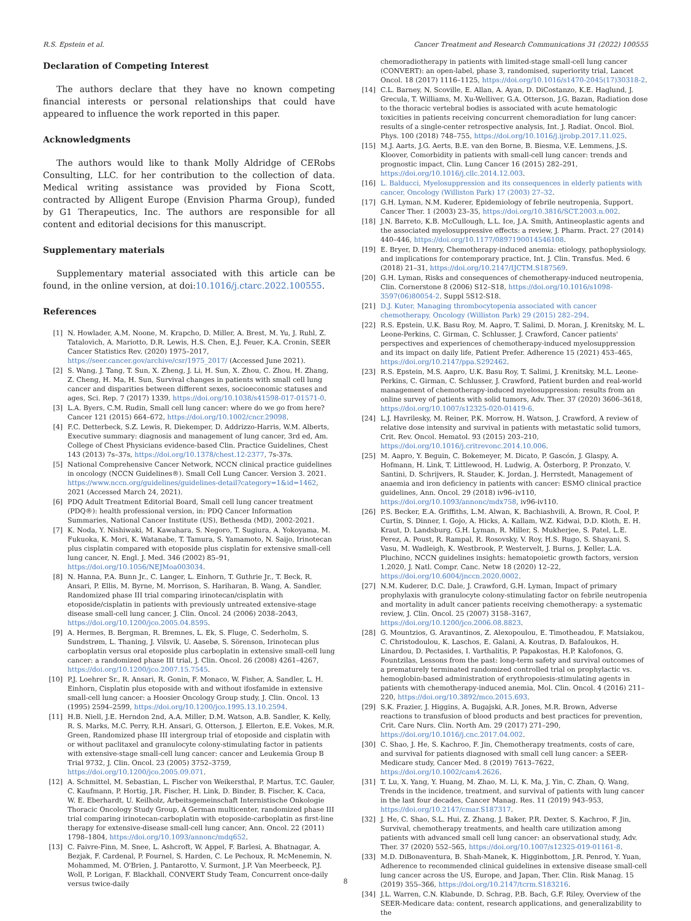R.S. Epstein et al. Cancer Treatment and Research Communications 31 (2022) 100555
Declaration of Competing Interest
The authors declare that they have no known competing financial interests or personal relationships that could have appeared to influence the work reported in this paper.
Acknowledgments
The authors would like to thank Molly Aldridge of CERobs Consulting, LLC. for her contribution to the collection of data. Medical writing assistance was provided by Fiona Scott, contracted by Alligent Europe (Envision Pharma Group), funded by G1 Therapeutics, Inc. The authors are responsible for all content and editorial decisions for this manuscript.
Supplementary materials
Supplementary material associated with this article can be found, in the online version, at doi:10.1016/j.ctarc.2022.100555.
References
[1] N. Howlader, A.M. Noone, M. Krapcho, D. Miller, A. Brest, M. Yu, J. Ruhl, Z. Tatalovich, A. Mariotto, D.R. Lewis, H.S. Chen, E.J. Feuer, K.A. Cronin, SEER Cancer Statistics Rev. (2020) 1975–2017, https://seer.cancer.gov/archive/csr/1975_2017/ (Accessed June 2021).
[2] S. Wang, J. Tang, T. Sun, X. Zheng, J. Li, H. Sun, X. Zhou, C. Zhou, H. Zhang, Z. Cheng, H. Ma, H. Sun, Survival changes in patients with small cell lung cancer and disparities between different sexes, socioeconomic statuses and ages, Sci. Rep. 7 (2017) 1339, https://doi.org/10.1038/s41598-017-01571-0.
[3] L.A. Byers, C.M. Rudin, Small cell lung cancer: where do we go from here? Cancer 121 (2015) 664–672, https://doi.org/10.1002/cncr.29098.
[4] F.C. Detterbeck, S.Z. Lewis, R. Diekemper, D. Addrizzo-Harris, W.M. Alberts, Executive summary: diagnosis and management of lung cancer, 3rd ed, Am. College of Chest Physicians evidence-based Clin. Practice Guidelines, Chest 143 (2013) 7s–37s, https://doi.org/10.1378/chest.12-2377, 7s-37s.
[5] National Comprehensive Cancer Network, NCCN clinical practice guidelines in oncology (NCCN Guidelines®). Small Cell Lung Cancer. Version 3. 2021. https://www.nccn.org/guidelines/guidelines-detail?category=1&id=1462, 2021 (Accessed March 24, 2021).
[6] PDQ Adult Treatment Editorial Board, Small cell lung cancer treatment (PDQ®): health professional version, in: PDQ Cancer Information Summaries, National Cancer Institute (US), Bethesda (MD), 2002-2021.
[7] K. Noda, Y. Nishiwaki, M. Kawahara, S. Negoro, T. Sugiura, A. Yokoyama, M. Fukuoka, K. Mori, K. Watanabe, T. Tamura, S. Yamamoto, N. Saijo, Irinotecan plus cisplatin compared with etoposide plus cisplatin for extensive small-cell lung cancer, N. Engl. J. Med. 346 (2002) 85–91, https://doi.org/10.1056/NEJMoa003034.
[8] N. Hanna, P.A. Bunn Jr., C. Langer, L. Einhorn, T. Guthrie Jr., T. Beck, R. Ansari, P. Ellis, M. Byrne, M. Morrison, S. Hariharan, B. Wang, A. Sandler, Randomized phase III trial comparing irinotecan/cisplatin with etoposide/cisplatin in patients with previously untreated extensive-stage disease small-cell lung cancer, J. Clin. Oncol. 24 (2006) 2038–2043, https://doi.org/10.1200/jco.2005.04.8595.
[9] A. Hermes, B. Bergman, R. Bremnes, L. Ek, S. Fluge, C. Sederholm, S. Sundstrøm, L. Thaning, J. Vilsvik, U. Aasebø, S. Sörenson, Irinotecan plus carboplatin versus oral etoposide plus carboplatin in extensive small-cell lung cancer: a randomized phase III trial, J. Clin. Oncol. 26 (2008) 4261–4267, https://doi.org/10.1200/jco.2007.15.7545.
[10] P.J. Loehrer Sr., R. Ansari, R. Gonin, F. Monaco, W. Fisher, A. Sandler, L. H. Einhorn, Cisplatin plus etoposide with and without ifosfamide in extensive small-cell lung cancer: a Hoosier Oncology Group study, J. Clin. Oncol. 13 (1995) 2594–2599, https://doi.org/10.1200/jco.1995.13.10.2594.
[11] H.B. Niell, J.E. Herndon 2nd, A.A. Miller, D.M. Watson, A.B. Sandler, K. Kelly, R. S. Marks, M.C. Perry, R.H. Ansari, G. Otterson, J. Ellerton, E.E. Vokes, M.R. Green, Randomized phase III intergroup trial of etoposide and cisplatin with or without paclitaxel and granulocyte colony-stimulating factor in patients with extensive-stage small-cell lung cancer: cancer and Leukemia Group B Trial 9732, J. Clin. Oncol. 23 (2005) 3752–3759, https://doi.org/10.1200/jco.2005.09.071.
[12] A. Schmittel, M. Sebastian, L. Fischer von Weikersthal, P. Martus, T.C. Gauler, C. Kaufmann, P. Hortig, J.R. Fischer, H. Link, D. Binder, B. Fischer, K. Caca, W. E. Eberhardt, U. Keilholz, Arbeitsgemeinschaft Internistische Onkologie Thoracic Oncology Study Group, A German multicenter, randomized phase III trial comparing irinotecan-carboplatin with etoposide-carboplatin as first-line therapy for extensive-disease small-cell lung cancer, Ann. Oncol. 22 (2011) 1798–1804, https://doi.org/10.1093/annonc/mdq652.
[13] C. Faivre-Finn, M. Snee, L. Ashcroft, W. Appel, F. Barlesi, A. Bhatnagar, A. Bezjak, F. Cardenal, P. Fournel, S. Harden, C. Le Pechoux, R. McMenemin, N. Mohammed, M. O'Brien, J. Pantarotto, V. Surmont, J.P. Van Meerbeeck, P.J. Woll, P. Lorigan, F. Blackhall, CONVERT Study Team, Concurrent once-daily versus twice-daily
chemoradiotherapy in patients with limited-stage small-cell lung cancer (CONVERT): an open-label, phase 3, randomised, superiority trial, Lancet Oncol. 18 (2017) 1116–1125, https://doi.org/10.1016/s1470-2045(17)30318-2.
[14] C.L. Barney, N. Scoville, E. Allan, A. Ayan, D. DiCostanzo, K.E. Haglund, J. Grecula, T. Williams, M. Xu-Welliver, G.A. Otterson, J.G. Bazan, Radiation dose to the thoracic vertebral bodies is associated with acute hematologic toxicities in patients receiving concurrent chemoradiation for lung cancer: results of a single-center retrospective analysis, Int. J. Radiat. Oncol. Biol. Phys. 100 (2018) 748–755, https://doi.org/10.1016/j.ijrobp.2017.11.025.
[15] M.J. Aarts, J.G. Aerts, B.E. van den Borne, B. Biesma, V.E. Lemmens, J.S. Kloover, Comorbidity in patients with small-cell lung cancer: trends and prognostic impact, Clin. Lung Cancer 16 (2015) 282–291, https://doi.org/10.1016/j.cllc.2014.12.003.
[16] L. Balducci, Myelosuppression and its consequences in elderly patients with cancer, Oncology (Williston Park) 17 (2003) 27–32.
[17] G.H. Lyman, N.M. Kuderer, Epidemiology of febrile neutropenia, Support. Cancer Ther. 1 (2003) 23–35, https://doi.org/10.3816/SCT.2003.n.002.
[18] J.N. Barreto, K.B. McCullough, L.L. Ice, J.A. Smith, Antineoplastic agents and the associated myelosuppressive effects: a review, J. Pharm. Pract. 27 (2014) 440–446, https://doi.org/10.1177/0897190014546108.
[19] E. Bryer, D. Henry, Chemotherapy-induced anemia: etiology, pathophysiology, and implications for contemporary practice, Int. J. Clin. Transfus. Med. 6 (2018) 21–31, https://doi.org/10.2147/IJCTM.S187569.
[20] G.H. Lyman, Risks and consequences of chemotherapy-induced neutropenia, Clin. Cornerstone 8 (2006) S12–S18, https://doi.org/10.1016/s1098-3597(06)80054-2. Suppl 5S12-S18.
[21] D.J. Kuter, Managing thrombocytopenia associated with cancer chemotherapy, Oncology (Williston Park) 29 (2015) 282–294.
[22] R.S. Epstein, U.K. Basu Roy, M. Aapro, T. Salimi, D. Moran, J. Krenitsky, M. L. Leone-Perkins, C. Girman, C. Schlusser, J. Crawford, Cancer patients' perspectives and experiences of chemotherapy-induced myelosuppression and its impact on daily life, Patient Prefer. Adherence 15 (2021) 453–465, https://doi.org/10.2147/ppa.S292462.
[23] R.S. Epstein, M.S. Aapro, U.K. Basu Roy, T. Salimi, J. Krenitsky, M.L. Leone-Perkins, C. Girman, C. Schlusser, J. Crawford, Patient burden and real-world management of chemotherapy-induced myelosuppression: results from an online survey of patients with solid tumors, Adv. Ther. 37 (2020) 3606–3618, https://doi.org/10.1007/s12325-020-01419-6.
[24] L.J. Havrilesky, M. Reiner, P.K. Morrow, H. Watson, J. Crawford, A review of relative dose intensity and survival in patients with metastatic solid tumors, Crit. Rev. Oncol. Hematol. 93 (2015) 203–210, https://doi.org/10.1016/j.critrevonc.2014.10.006.
[25] M. Aapro, Y. Beguin, C. Bokemeyer, M. Dicato, P. Gascón, J. Glaspy, A. Hofmann, H. Link, T. Littlewood, H. Ludwig, A. Österborg, P. Pronzato, V. Santini, D. Schrijvers, R. Stauder, K. Jordan, J. Herrstedt, Management of anaemia and iron deficiency in patients with cancer: ESMO clinical practice guidelines, Ann. Oncol. 29 (2018) iv96–iv110, https://doi.org/10.1093/annonc/mdx758, iv96-iv110.
[26] P.S. Becker, E.A. Griffiths, L.M. Alwan, K. Bachiashvili, A. Brown, R. Cool, P. Curtin, S. Dinner, I. Gojo, A. Hicks, A. Kallam, W.Z. Kidwai, D.D. Kloth, E. H. Kraut, D. Landsburg, G.H. Lyman, R. Miller, S. Mukherjee, S. Patel, L.E. Perez, A. Poust, R. Rampal, R. Rosovsky, V. Roy, H.S. Rugo, S. Shayani, S. Vasu, M. Wadleigh, K. Westbrook, P. Westervelt, J. Burns, J. Keller, L.A. Pluchino, NCCN guidelines insights: hematopoietic growth factors, version 1.2020, J. Natl. Compr. Canc. Netw 18 (2020) 12–22, https://doi.org/10.6004/jnccn.2020.0002.
[27] N.M. Kuderer, D.C. Dale, J. Crawford, G.H. Lyman, Impact of primary prophylaxis with granulocyte colony-stimulating factor on febrile neutropenia and mortality in adult cancer patients receiving chemotherapy: a systematic review, J. Clin. Oncol. 25 (2007) 3158–3167, https://doi.org/10.1200/jco.2006.08.8823.
[28] G. Mountzios, G. Aravantinos, Z. Alexopoulou, E. Timotheadou, F. Matsiakou, C. Christodoulou, K. Laschos, E. Galani, A. Koutras, D. Bafaloukos, H. Linardou, D. Pectasides, I. Varthalitis, P. Papakostas, H.P. Kalofonos, G. Fountzilas, Lessons from the past: long-term safety and survival outcomes of a prematurely terminated randomized controlled trial on prophylactic vs. hemoglobin-based administration of erythropoiesis-stimulating agents in patients with chemotherapy-induced anemia, Mol. Clin. Oncol. 4 (2016) 211–220, https://doi.org/10.3892/mco.2015.693.
[29] S.K. Frazier, J. Higgins, A. Bugajski, A.R. Jones, M.R. Brown, Adverse reactions to transfusion of blood products and best practices for prevention, Crit. Care Nurs. Clin. North Am. 29 (2017) 271–290, https://doi.org/10.1016/j.cnc.2017.04.002.
[30] C. Shao, J. He, S. Kachroo, F. Jin, Chemotherapy treatments, costs of care, and survival for patients diagnosed with small cell lung cancer: a SEER-Medicare study, Cancer Med. 8 (2019) 7613–7622, https://doi.org/10.1002/cam4.2626.
[31] T. Lu, X. Yang, Y. Huang, M. Zhao, M. Li, K. Ma, J. Yin, C. Zhan, Q. Wang, Trends in the incidence, treatment, and survival of patients with lung cancer in the last four decades, Cancer Manag. Res. 11 (2019) 943–953, https://doi.org/10.2147/cmar.S187317.
[32] J. He, C. Shao, S.L. Hui, Z. Zhang, J. Baker, P.R. Dexter, S. Kachroo, F. Jin, Survival, chemotherapy treatments, and health care utilization among patients with advanced small cell lung cancer: an observational study, Adv. Ther. 37 (2020) 552–565, https://doi.org/10.1007/s12325-019-01161-8.
[33] M.D. DiBonaventura, B. Shah-Manek, K. Higginbottom, J.R. Penrod, Y. Yuan, Adherence to recommended clinical guidelines in extensive disease small-cell lung cancer across the US, Europe, and Japan, Ther. Clin. Risk Manag. 15 (2019) 355–366, https://doi.org/10.2147/tcrm.S183216.
[34] J.L. Warren, C.N. Klabunde, D. Schrag, P.B. Bach, G.F. Riley, Overview of the SEER-Medicare data: content, research applications, and generalizability to the
8